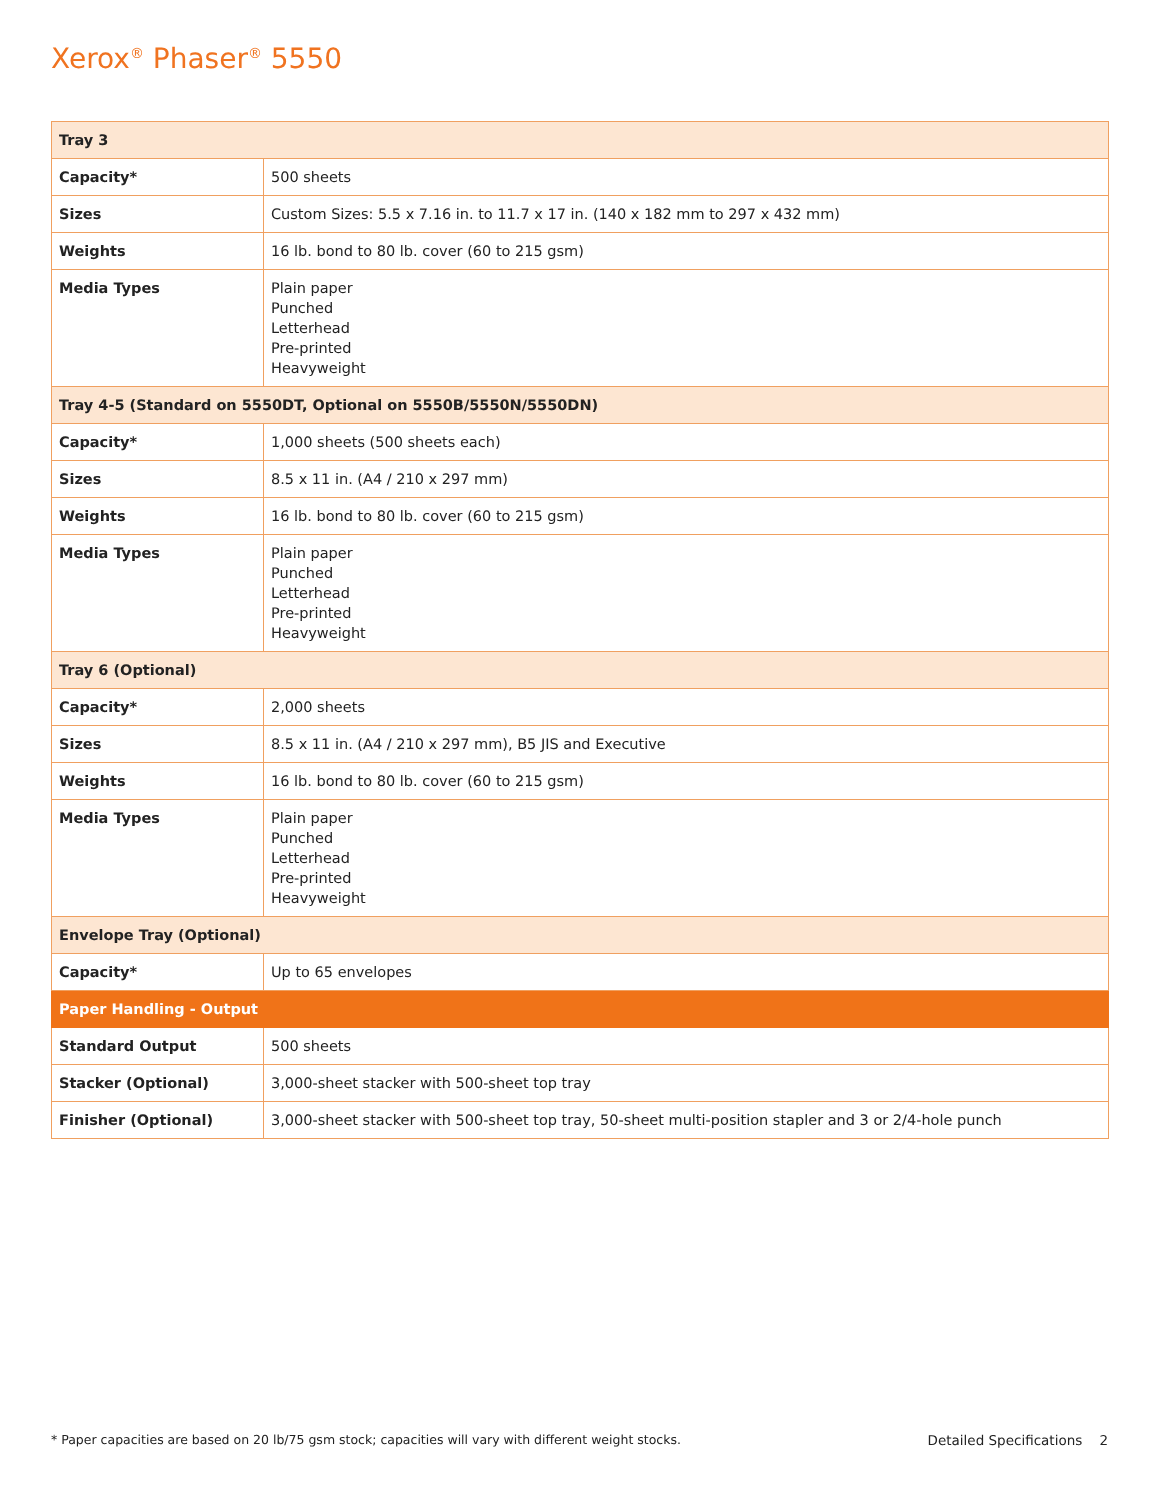Xerox<sup>®</sup> Phaser<sup>®</sup> 5550
| Tray 3 | |
| --- | --- |
| Capacity* | 500 sheets |
| Sizes | Custom Sizes: 5.5 x 7.16 in. to 11.7 x 17 in. (140 x 182 mm to 297 x 432 mm) |
| Weights | 16 lb. bond to 80 lb. cover (60 to 215 gsm) |
| Media Types | Plain paper Punched Letterhead Pre-printed Heavyweight |
| Tray 4-5 (Standard on 5550DT, Optional on 5550B/5550N/5550DN) | |
| Capacity* | 1,000 sheets (500 sheets each) |
| Sizes | 8.5 x 11 in. (A4 / 210 x 297 mm) |
| Weights | 16 lb. bond to 80 lb. cover (60 to 215 gsm) |
| Media Types | Plain paper Punched Letterhead Pre-printed Heavyweight |
| Tray 6 (Optional) | |
| Capacity* | 2,000 sheets |
| Sizes | 8.5 x 11 in. (A4 / 210 x 297 mm), B5 JIS and Executive |
| Weights | 16 lb. bond to 80 lb. cover (60 to 215 gsm) |
| Media Types | Plain paper Punched Letterhead Pre-printed Heavyweight |
| Envelope Tray (Optional) | |
| Capacity* | Up to 65 envelopes |
| Paper Handling - Output | |
| Standard Output | 500 sheets |
| Stacker (Optional) | 3,000-sheet stacker with 500-sheet top tray |
| Finisher (Optional) | 3,000-sheet stacker with 500-sheet top tray, 50-sheet multi-position stapler and 3 or 2/4-hole punch |
* Paper capacities are based on 20 lb/75 gsm stock; capacities will vary with different weight stocks. Detailed Specifications 2